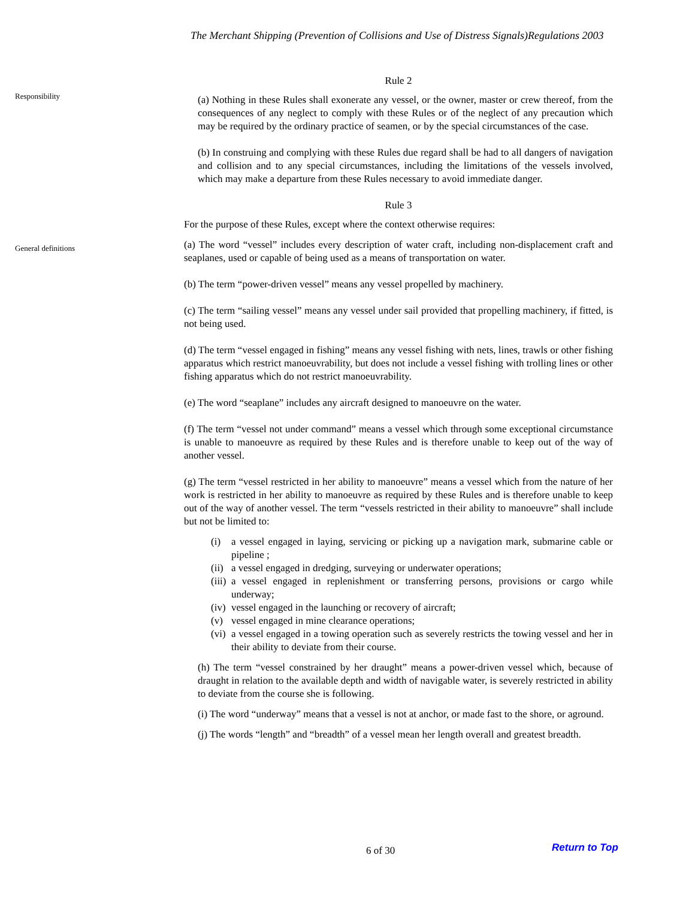The Merchant Shipping (Prevention of Collisions and Use of Distress Signals)Regulations 2003
Responsibility
General definitions
Rule 2
(a) Nothing in these Rules shall exonerate any vessel, or the owner, master or crew thereof, from the consequences of any neglect to comply with these Rules or of the neglect of any precaution which may be required by the ordinary practice of seamen, or by the special circumstances of the case.
(b) In construing and complying with these Rules due regard shall be had to all dangers of navigation and collision and to any special circumstances, including the limitations of the vessels involved, which may make a departure from these Rules necessary to avoid immediate danger.
Rule 3
For the purpose of these Rules, except where the context otherwise requires:
(a) The word “vessel” includes every description of water craft, including non-displacement craft and seaplanes, used or capable of being used as a means of transportation on water.
(b) The term “power-driven vessel” means any vessel propelled by machinery.
(c) The term “sailing vessel” means any vessel under sail provided that propelling machinery, if fitted, is not being used.
(d) The term “vessel engaged in fishing” means any vessel fishing with nets, lines, trawls or other fishing apparatus which restrict manoeuvrability, but does not include a vessel fishing with trolling lines or other fishing apparatus which do not restrict manoeuvrability.
(e) The word “seaplane” includes any aircraft designed to manoeuvre on the water.
(f) The term “vessel not under command” means a vessel which through some exceptional circumstance is unable to manoeuvre as required by these Rules and is therefore unable to keep out of the way of another vessel.
(g) The term “vessel restricted in her ability to manoeuvre” means a vessel which from the nature of her work is restricted in her ability to manoeuvre as required by these Rules and is therefore unable to keep out of the way of another vessel. The term “vessels restricted in their ability to manoeuvre” shall include but not be limited to:
(i) a vessel engaged in laying, servicing or picking up a navigation mark, submarine cable or pipeline ;
(ii)
a vessel engaged in dredging, surveying or underwater operations;
(iii)
a vessel engaged in replenishment or transferring persons, provisions or cargo while underway;
(iv)
vessel engaged in the launching or recovery of aircraft;
(v) vessel engaged in mine clearance operations;
(vi)
a vessel engaged in a towing operation such as severely restricts the towing vessel and her in their ability to deviate from their course.
(h) The term “vessel constrained by her draught” means a power-driven vessel which, because of draught in relation to the available depth and width of navigable water, is severely restricted in ability to deviate from the course she is following.
(i) The word “underway” means that a vessel is not at anchor, or made fast to the shore, or aground.
(j) The words “length” and “breadth” of a vessel mean her length overall and greatest breadth.
6 of 30 Return to Top